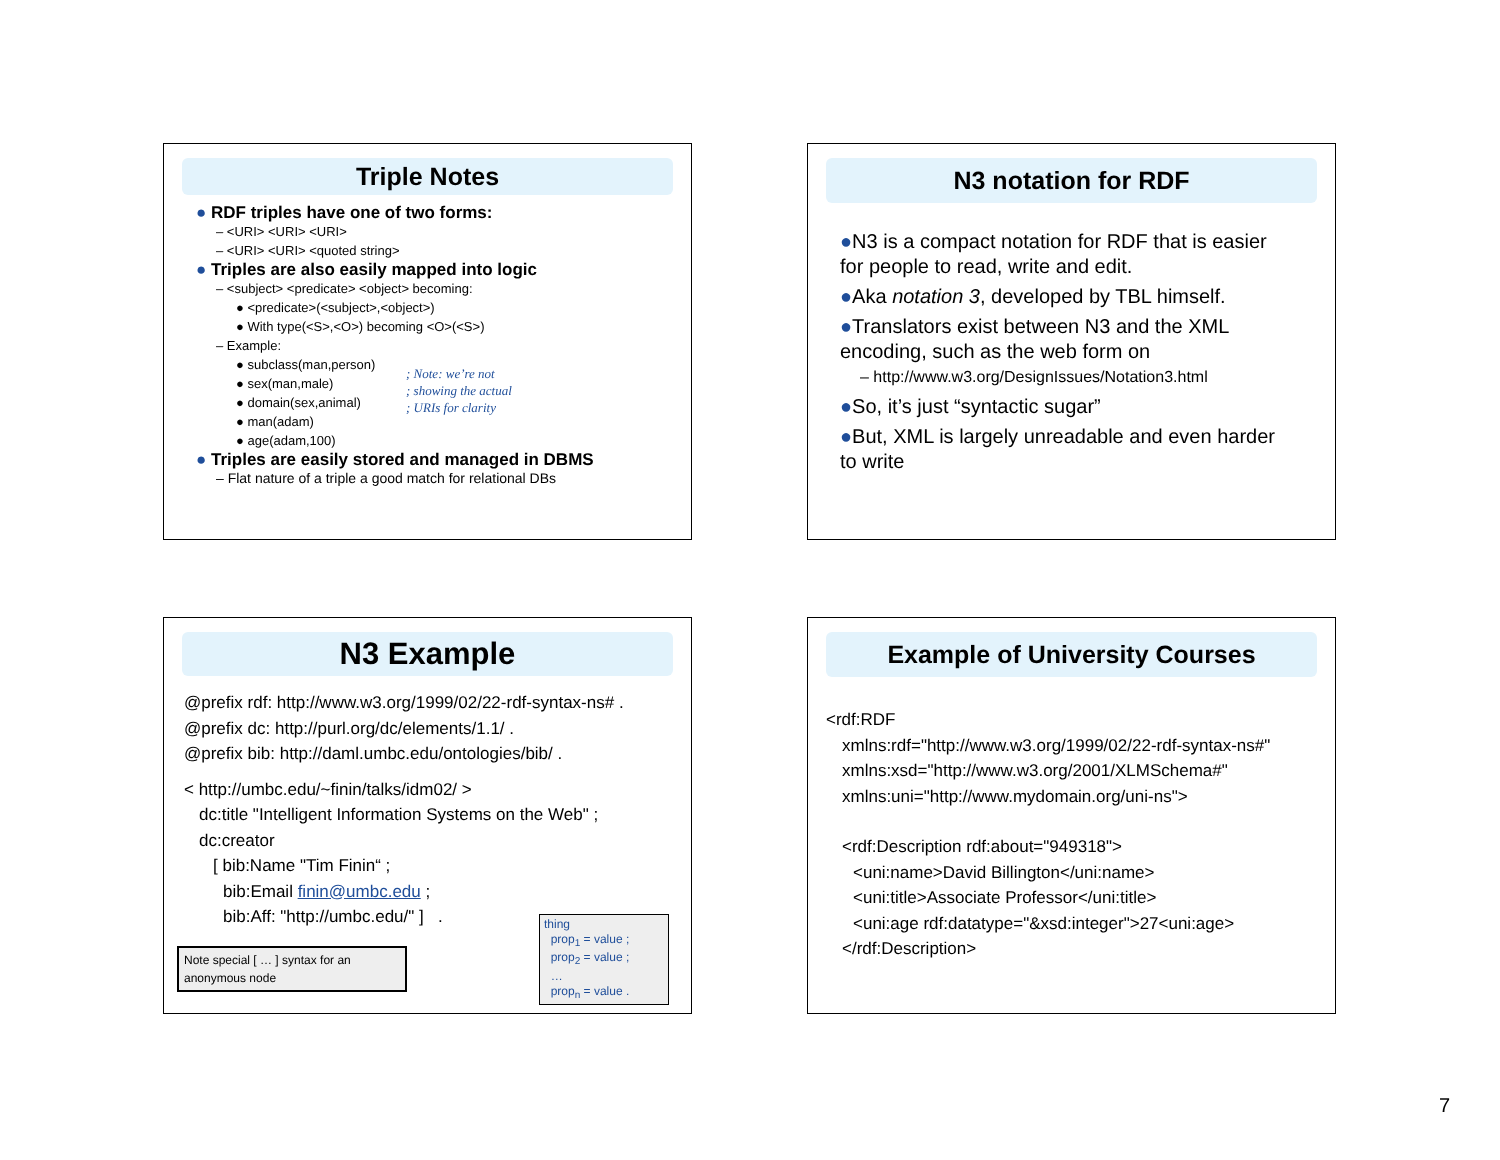Triple Notes
● RDF triples have one of two forms:
– <URI> <URI> <URI>
– <URI> <URI> <quoted string>
● Triples are also easily mapped into logic
– <subject> <predicate> <object> becoming:
● <predicate>(<subject>,<object>)
● With type(<S>,<O>) becoming <O>(<S>)
– Example:
● subclass(man,person)
● sex(man,male)
● domain(sex,animal)
● man(adam)
● age(adam,100)
; Note: we’re not
; showing the actual
; URIs for clarity
● Triples are easily stored and managed in DBMS
– Flat nature of a triple a good match for relational DBs
N3 notation for RDF
●N3 is a compact notation for RDF that is easier for people to read, write and edit.
●Aka notation 3, developed by TBL himself.
●Translators exist between N3 and the XML encoding, such as the web form on
– http://www.w3.org/DesignIssues/Notation3.html
●So, it’s just “syntactic sugar”
●But, XML is largely unreadable and even harder to write
N3 Example
@prefix rdf: http://www.w3.org/1999/02/22-rdf-syntax-ns# .
@prefix dc: http://purl.org/dc/elements/1.1/ .
@prefix bib: http://daml.umbc.edu/ontologies/bib/ .
< http://umbc.edu/~finin/talks/idm02/ >
dc:title "Intelligent Information Systems on the Web" ;
dc:creator
[ bib:Name "Tim Finin“ ;
bib:Email finin@umbc.edu ;
bib:Aff: "http://umbc.edu/" ] .
Note special [ … ] syntax for an anonymous node
thing
prop<sub>1</sub> = value ;
prop<sub>2</sub> = value ;
…
prop<sub>n</sub> = value .
Example of University Courses
<rdf:RDF
xmlns:rdf="http://www.w3.org/1999/02/22-rdf-syntax-ns#"
xmlns:xsd="http://www.w3.org/2001/XLMSchema#"
xmlns:uni="http://www.mydomain.org/uni-ns">
<rdf:Description rdf:about="949318">
<uni:name>David Billington</uni:name>
<uni:title>Associate Professor</uni:title>
<uni:age rdf:datatype="&xsd:integer">27<uni:age>
</rdf:Description>
7